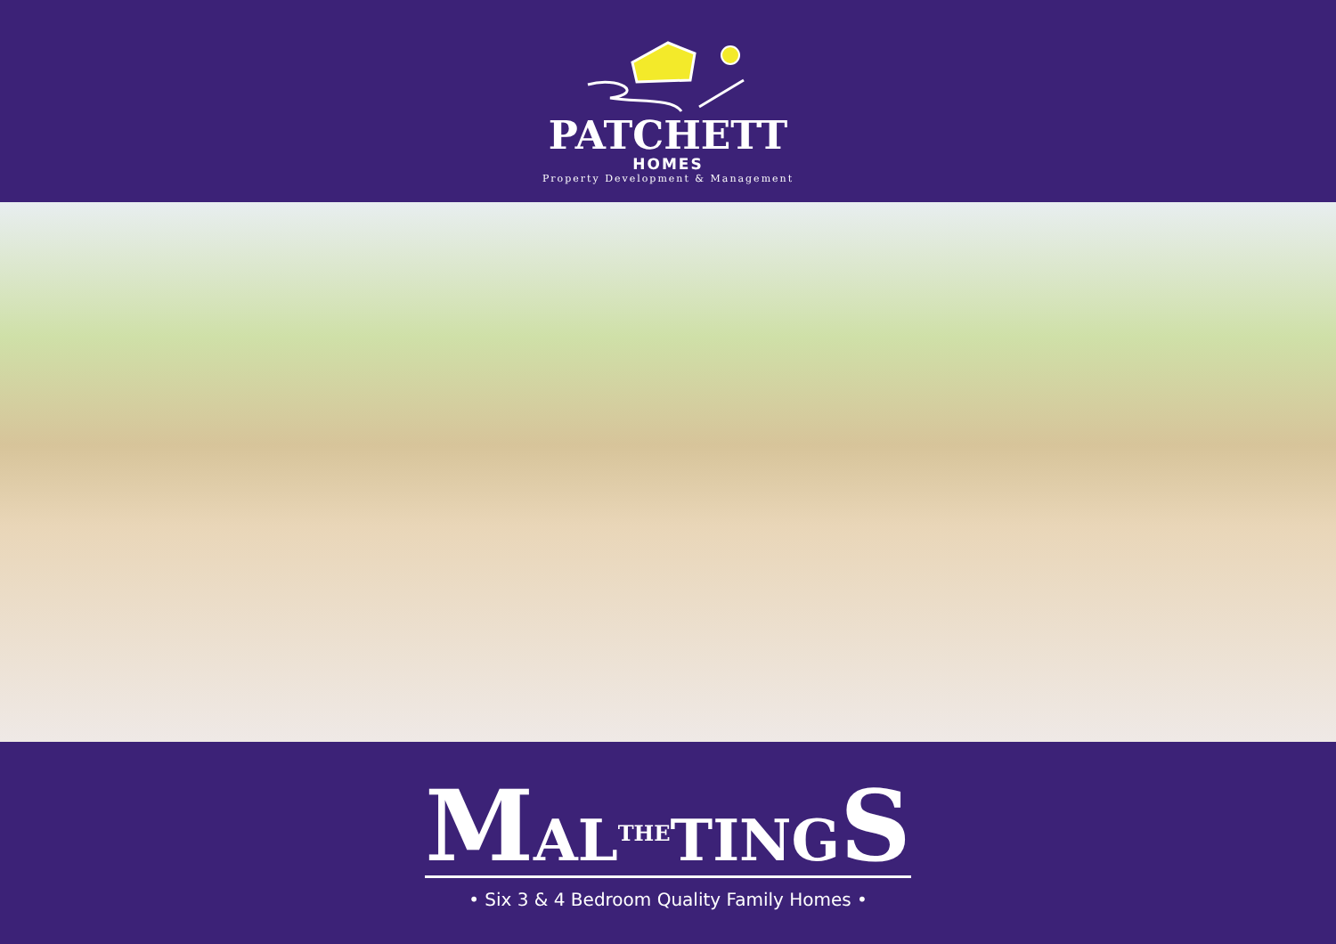PATCHETT
HOMES
Property Development & Management
MAL<sup>THE</sup>TING S
• Six 3 & 4 Bedroom Quality Family Homes •